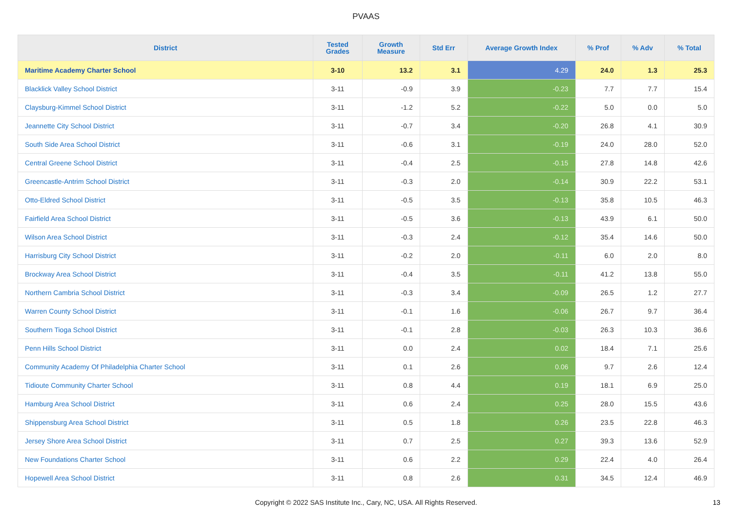PVAAS
| District | Tested Grades | Growth Measure | Std Err | Average Growth Index | % Prof | % Adv | % Total |
| --- | --- | --- | --- | --- | --- | --- | --- |
| Maritime Academy Charter School | 3-10 | 13.2 | 3.1 | 4.29 | 24.0 | 1.3 | 25.3 |
| Blacklick Valley School District | 3-11 | -0.9 | 3.9 | -0.23 | 7.7 | 7.7 | 15.4 |
| Claysburg-Kimmel School District | 3-11 | -1.2 | 5.2 | -0.22 | 5.0 | 0.0 | 5.0 |
| Jeannette City School District | 3-11 | -0.7 | 3.4 | -0.20 | 26.8 | 4.1 | 30.9 |
| South Side Area School District | 3-11 | -0.6 | 3.1 | -0.19 | 24.0 | 28.0 | 52.0 |
| Central Greene School District | 3-11 | -0.4 | 2.5 | -0.15 | 27.8 | 14.8 | 42.6 |
| Greencastle-Antrim School District | 3-11 | -0.3 | 2.0 | -0.14 | 30.9 | 22.2 | 53.1 |
| Otto-Eldred School District | 3-11 | -0.5 | 3.5 | -0.13 | 35.8 | 10.5 | 46.3 |
| Fairfield Area School District | 3-11 | -0.5 | 3.6 | -0.13 | 43.9 | 6.1 | 50.0 |
| Wilson Area School District | 3-11 | -0.3 | 2.4 | -0.12 | 35.4 | 14.6 | 50.0 |
| Harrisburg City School District | 3-11 | -0.2 | 2.0 | -0.11 | 6.0 | 2.0 | 8.0 |
| Brockway Area School District | 3-11 | -0.4 | 3.5 | -0.11 | 41.2 | 13.8 | 55.0 |
| Northern Cambria School District | 3-11 | -0.3 | 3.4 | -0.09 | 26.5 | 1.2 | 27.7 |
| Warren County School District | 3-11 | -0.1 | 1.6 | -0.06 | 26.7 | 9.7 | 36.4 |
| Southern Tioga School District | 3-11 | -0.1 | 2.8 | -0.03 | 26.3 | 10.3 | 36.6 |
| Penn Hills School District | 3-11 | 0.0 | 2.4 | 0.02 | 18.4 | 7.1 | 25.6 |
| Community Academy Of Philadelphia Charter School | 3-11 | 0.1 | 2.6 | 0.06 | 9.7 | 2.6 | 12.4 |
| Tidioute Community Charter School | 3-11 | 0.8 | 4.4 | 0.19 | 18.1 | 6.9 | 25.0 |
| Hamburg Area School District | 3-11 | 0.6 | 2.4 | 0.25 | 28.0 | 15.5 | 43.6 |
| Shippensburg Area School District | 3-11 | 0.5 | 1.8 | 0.26 | 23.5 | 22.8 | 46.3 |
| Jersey Shore Area School District | 3-11 | 0.7 | 2.5 | 0.27 | 39.3 | 13.6 | 52.9 |
| New Foundations Charter School | 3-11 | 0.6 | 2.2 | 0.29 | 22.4 | 4.0 | 26.4 |
| Hopewell Area School District | 3-11 | 0.8 | 2.6 | 0.31 | 34.5 | 12.4 | 46.9 |
Copyright © 2022 SAS Institute Inc., Cary, NC, USA. All Rights Reserved.
13